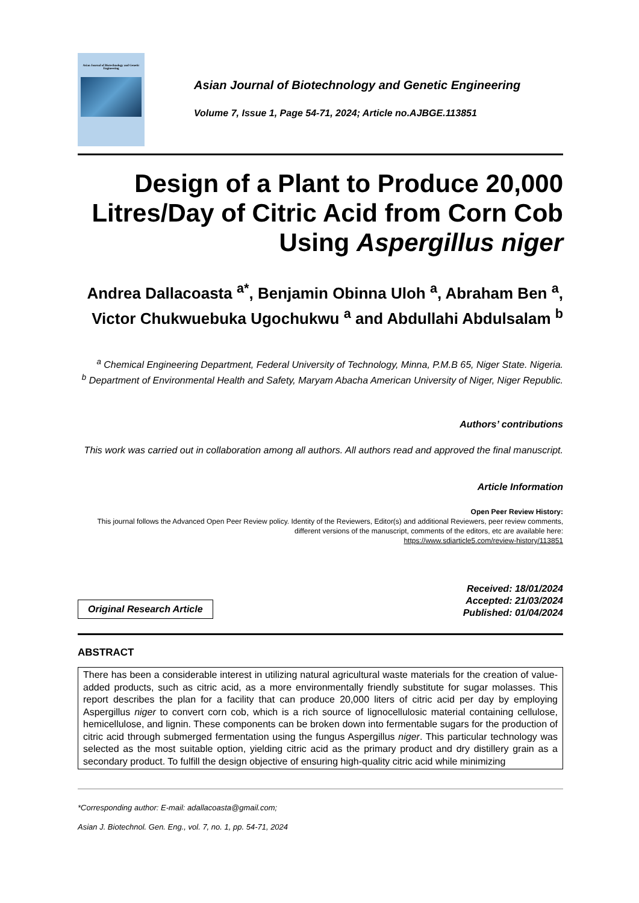Asian Journal of Biotechnology and Genetic Engineering
Asian Journal of Biotechnology and Genetic Engineering
Volume 7, Issue 1, Page 54-71, 2024; Article no.AJBGE.113851
Design of a Plant to Produce 20,000 Litres/Day of Citric Acid from Corn Cob Using Aspergillus niger
Andrea Dallacoasta <sup>a*</sup>, Benjamin Obinna Uloh <sup>a</sup>, Abraham Ben <sup>a</sup>, Victor Chukwuebuka Ugochukwu <sup>a</sup> and Abdullahi Abdulsalam <sup>b</sup>
<sup>a</sup> Chemical Engineering Department, Federal University of Technology, Minna, P.M.B 65, Niger State. Nigeria.
<sup>b</sup> Department of Environmental Health and Safety, Maryam Abacha American University of Niger, Niger Republic.
Authors’ contributions
This work was carried out in collaboration among all authors. All authors read and approved the final manuscript.
Article Information
Open Peer Review History:
This journal follows the Advanced Open Peer Review policy. Identity of the Reviewers, Editor(s) and additional Reviewers, peer review comments, different versions of the manuscript, comments of the editors, etc are available here:
https://www.sdiarticle5.com/review-history/113851
Original Research Article
Received: 18/01/2024
Accepted: 21/03/2024
Published: 01/04/2024
ABSTRACT
There has been a considerable interest in utilizing natural agricultural waste materials for the creation of value-added products, such as citric acid, as a more environmentally friendly substitute for sugar molasses. This report describes the plan for a facility that can produce 20,000 liters of citric acid per day by employing Aspergillus niger to convert corn cob, which is a rich source of lignocellulosic material containing cellulose, hemicellulose, and lignin. These components can be broken down into fermentable sugars for the production of citric acid through submerged fermentation using the fungus Aspergillus niger. This particular technology was selected as the most suitable option, yielding citric acid as the primary product and dry distillery grain as a secondary product. To fulfill the design objective of ensuring high-quality citric acid while minimizing
*Corresponding author: E-mail: adallacoasta@gmail.com;
Asian J. Biotechnol. Gen. Eng., vol. 7, no. 1, pp. 54-71, 2024